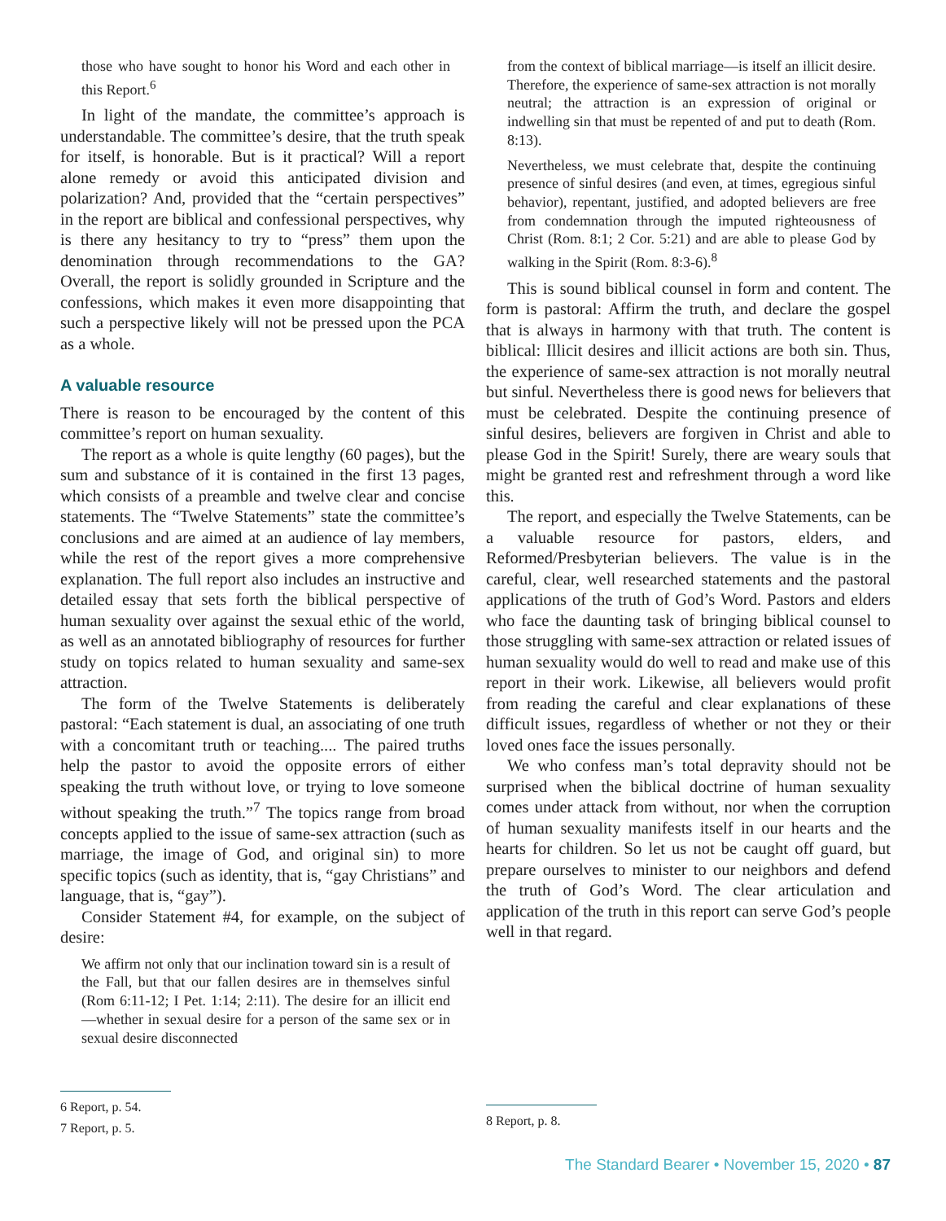those who have sought to honor his Word and each other in this Report.<sup>6</sup>
In light of the mandate, the committee’s approach is understandable. The committee’s desire, that the truth speak for itself, is honorable. But is it practical? Will a report alone remedy or avoid this anticipated division and polarization? And, provided that the “certain perspectives” in the report are biblical and confessional perspectives, why is there any hesitancy to try to “press” them upon the denomination through recommendations to the GA? Overall, the report is solidly grounded in Scripture and the confessions, which makes it even more disappointing that such a perspective likely will not be pressed upon the PCA as a whole.
A valuable resource
There is reason to be encouraged by the content of this committee’s report on human sexuality.
The report as a whole is quite lengthy (60 pages), but the sum and substance of it is contained in the first 13 pages, which consists of a preamble and twelve clear and concise statements. The “Twelve Statements” state the committee’s conclusions and are aimed at an audience of lay members, while the rest of the report gives a more comprehensive explanation. The full report also includes an instructive and detailed essay that sets forth the biblical perspective of human sexuality over against the sexual ethic of the world, as well as an annotated bibliography of resources for further study on topics related to human sexuality and same-sex attraction.
The form of the Twelve Statements is deliberately pastoral: “Each statement is dual, an associating of one truth with a concomitant truth or teaching.... The paired truths help the pastor to avoid the opposite errors of either speaking the truth without love, or trying to love someone without speaking the truth.”<sup>7</sup> The topics range from broad concepts applied to the issue of same-sex attraction (such as marriage, the image of God, and original sin) to more specific topics (such as identity, that is, “gay Christians” and language, that is, “gay”).
Consider Statement #4, for example, on the subject of desire:
We affirm not only that our inclination toward sin is a result of the Fall, but that our fallen desires are in themselves sinful (Rom 6:11-12; I Pet. 1:14; 2:11). The desire for an illicit end—whether in sexual desire for a person of the same sex or in sexual desire disconnected
from the context of biblical marriage—is itself an illicit desire. Therefore, the experience of same-sex attraction is not morally neutral; the attraction is an expression of original or indwelling sin that must be repented of and put to death (Rom. 8:13).
Nevertheless, we must celebrate that, despite the continuing presence of sinful desires (and even, at times, egregious sinful behavior), repentant, justified, and adopted believers are free from condemnation through the imputed righteousness of Christ (Rom. 8:1; 2 Cor. 5:21) and are able to please God by walking in the Spirit (Rom. 8:3-6).<sup>8</sup>
This is sound biblical counsel in form and content. The form is pastoral: Affirm the truth, and declare the gospel that is always in harmony with that truth. The content is biblical: Illicit desires and illicit actions are both sin. Thus, the experience of same-sex attraction is not morally neutral but sinful. Nevertheless there is good news for believers that must be celebrated. Despite the continuing presence of sinful desires, believers are forgiven in Christ and able to please God in the Spirit! Surely, there are weary souls that might be granted rest and refreshment through a word like this.
The report, and especially the Twelve Statements, can be a valuable resource for pastors, elders, and Reformed/Presbyterian believers. The value is in the careful, clear, well researched statements and the pastoral applications of the truth of God’s Word. Pastors and elders who face the daunting task of bringing biblical counsel to those struggling with same-sex attraction or related issues of human sexuality would do well to read and make use of this report in their work. Likewise, all believers would profit from reading the careful and clear explanations of these difficult issues, regardless of whether or not they or their loved ones face the issues personally.
We who confess man’s total depravity should not be surprised when the biblical doctrine of human sexuality comes under attack from without, nor when the corruption of human sexuality manifests itself in our hearts and the hearts for children. So let us not be caught off guard, but prepare ourselves to minister to our neighbors and defend the truth of God’s Word. The clear articulation and application of the truth in this report can serve God’s people well in that regard.
6 Report, p. 54.
7 Report, p. 5.
8 Report, p. 8.
The Standard Bearer • November 15, 2020 • 87